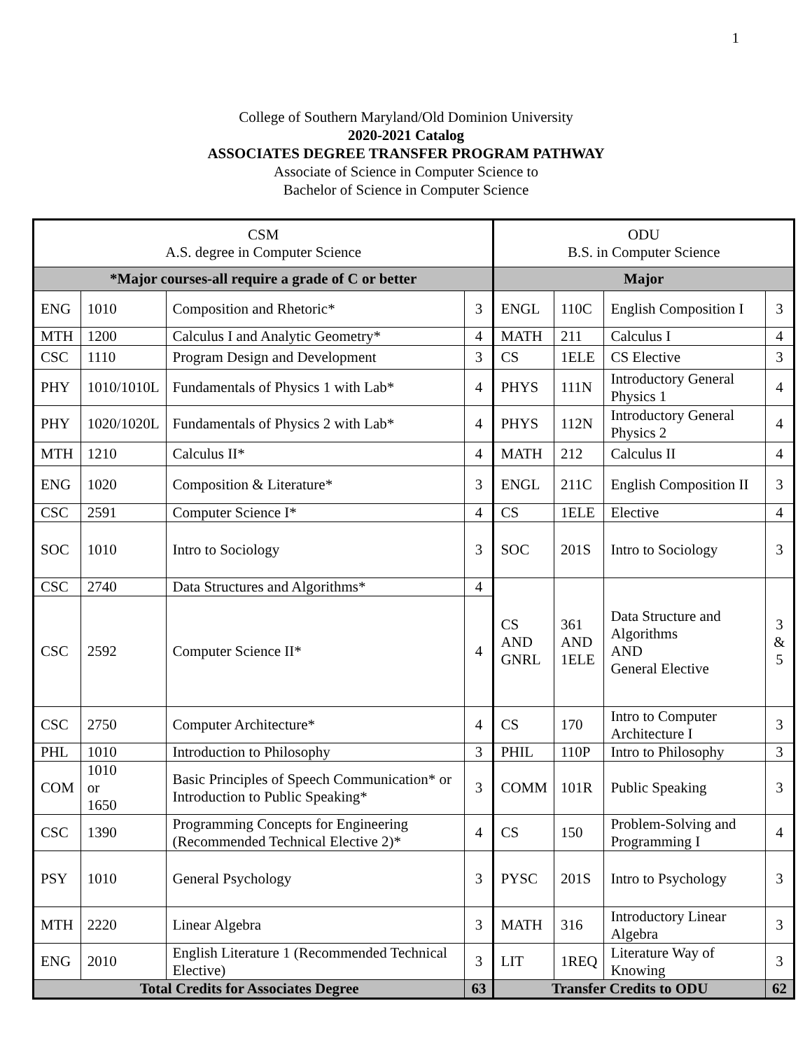1
College of Southern Maryland/Old Dominion University
2020-2021 Catalog
ASSOCIATES DEGREE TRANSFER PROGRAM PATHWAY
Associate of Science in Computer Science to
Bachelor of Science in Computer Science
| CSM A.S. degree in Computer Science | | | | ODU B.S. in Computer Science | | | |
| --- | --- | --- | --- | --- | --- | --- | --- |
| *Major courses-all require a grade of C or better | | | | Major | | | |
| ENG | 1010 | Composition and Rhetoric* | 3 | ENGL | 110C | English Composition I | 3 |
| MTH | 1200 | Calculus I and Analytic Geometry* | 4 | MATH | 211 | Calculus I | 4 |
| CSC | 1110 | Program Design and Development | 3 | CS | 1ELE | CS Elective | 3 |
| PHY | 1010/1010L | Fundamentals of Physics 1 with Lab* | 4 | PHYS | 111N | Introductory General Physics 1 | 4 |
| PHY | 1020/1020L | Fundamentals of Physics 2 with Lab* | 4 | PHYS | 112N | Introductory General Physics 2 | 4 |
| MTH | 1210 | Calculus II* | 4 | MATH | 212 | Calculus II | 4 |
| ENG | 1020 | Composition & Literature* | 3 | ENGL | 211C | English Composition II | 3 |
| CSC | 2591 | Computer Science I* | 4 | CS | 1ELE | Elective | 4 |
| SOC | 1010 | Intro to Sociology | 3 | SOC | 201S | Intro to Sociology | 3 |
| CSC | 2740 | Data Structures and Algorithms* | 4 | CS AND GNRL | 361 AND 1ELE | Data Structure and Algorithms AND General Elective | 3 & 5 |
| CSC | 2592 | Computer Science II* | 4 | | | | |
| CSC | 2750 | Computer Architecture* | 4 | CS | 170 | Intro to Computer Architecture I | 3 |
| PHL | 1010 | Introduction to Philosophy | 3 | PHIL | 110P | Intro to Philosophy | 3 |
| COM | 1010 or 1650 | Basic Principles of Speech Communication* or Introduction to Public Speaking* | 3 | COMM | 101R | Public Speaking | 3 |
| CSC | 1390 | Programming Concepts for Engineering (Recommended Technical Elective 2)* | 4 | CS | 150 | Problem-Solving and Programming I | 4 |
| PSY | 1010 | General Psychology | 3 | PYSC | 201S | Intro to Psychology | 3 |
| MTH | 2220 | Linear Algebra | 3 | MATH | 316 | Introductory Linear Algebra | 3 |
| ENG | 2010 | English Literature 1 (Recommended Technical Elective) | 3 | LIT | 1REQ | Literature Way of Knowing | 3 |
| Total Credits for Associates Degree | | | 63 | Transfer Credits to ODU | | | 62 |